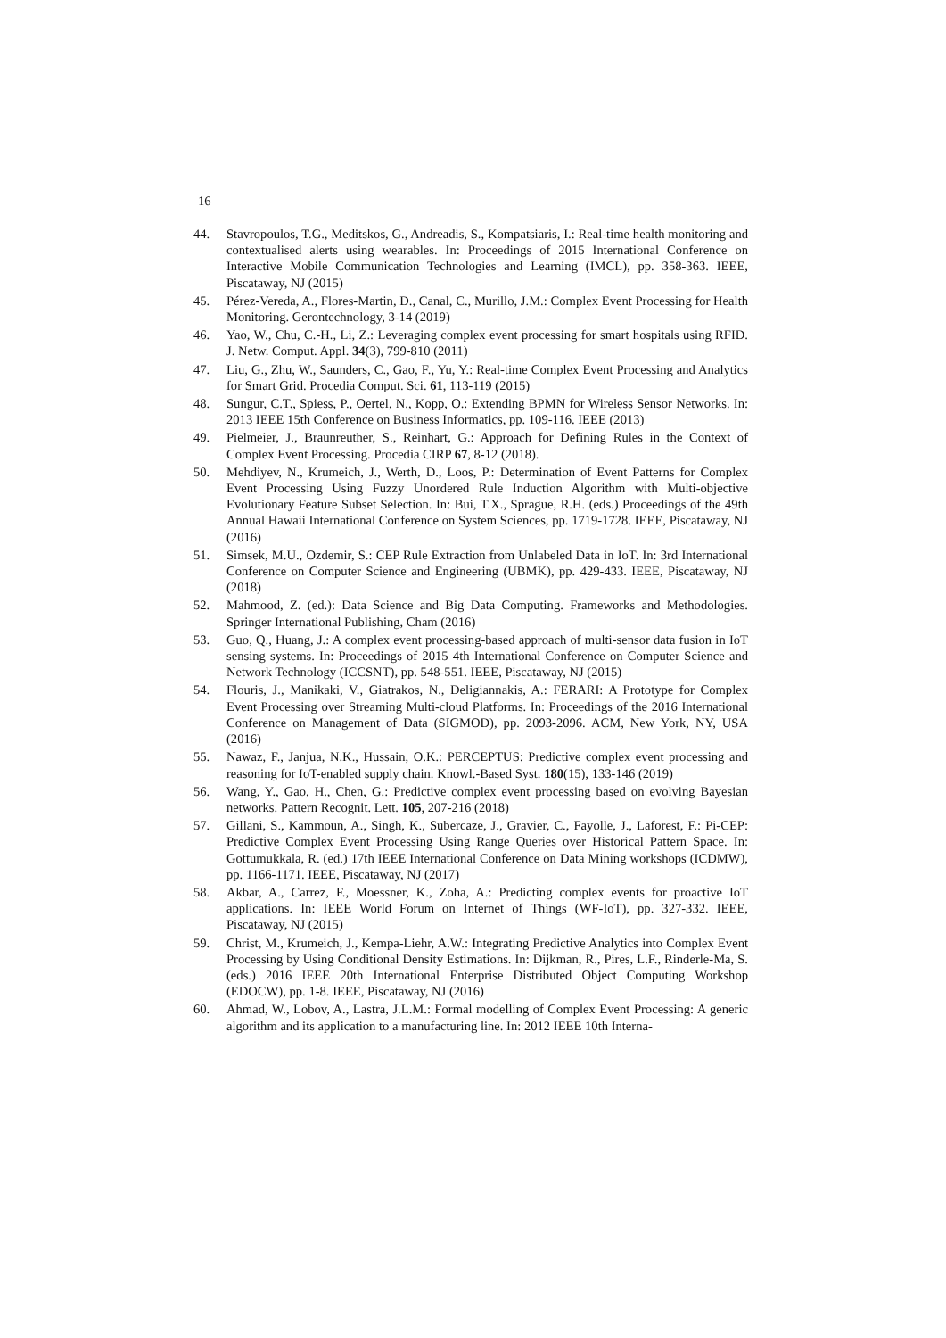16
44. Stavropoulos, T.G., Meditskos, G., Andreadis, S., Kompatsiaris, I.: Real-time health monitoring and contextualised alerts using wearables. In: Proceedings of 2015 International Conference on Interactive Mobile Communication Technologies and Learning (IMCL), pp. 358-363. IEEE, Piscataway, NJ (2015)
45. Pérez-Vereda, A., Flores-Martin, D., Canal, C., Murillo, J.M.: Complex Event Processing for Health Monitoring. Gerontechnology, 3-14 (2019)
46. Yao, W., Chu, C.-H., Li, Z.: Leveraging complex event processing for smart hospitals using RFID. J. Netw. Comput. Appl. 34(3), 799-810 (2011)
47. Liu, G., Zhu, W., Saunders, C., Gao, F., Yu, Y.: Real-time Complex Event Processing and Analytics for Smart Grid. Procedia Comput. Sci. 61, 113-119 (2015)
48. Sungur, C.T., Spiess, P., Oertel, N., Kopp, O.: Extending BPMN for Wireless Sensor Networks. In: 2013 IEEE 15th Conference on Business Informatics, pp. 109-116. IEEE (2013)
49. Pielmeier, J., Braunreuther, S., Reinhart, G.: Approach for Defining Rules in the Context of Complex Event Processing. Procedia CIRP 67, 8-12 (2018).
50. Mehdiyev, N., Krumeich, J., Werth, D., Loos, P.: Determination of Event Patterns for Complex Event Processing Using Fuzzy Unordered Rule Induction Algorithm with Multi-objective Evolutionary Feature Subset Selection. In: Bui, T.X., Sprague, R.H. (eds.) Proceedings of the 49th Annual Hawaii International Conference on System Sciences, pp. 1719-1728. IEEE, Piscataway, NJ (2016)
51. Simsek, M.U., Ozdemir, S.: CEP Rule Extraction from Unlabeled Data in IoT. In: 3rd International Conference on Computer Science and Engineering (UBMK), pp. 429-433. IEEE, Piscataway, NJ (2018)
52. Mahmood, Z. (ed.): Data Science and Big Data Computing. Frameworks and Methodologies. Springer International Publishing, Cham (2016)
53. Guo, Q., Huang, J.: A complex event processing-based approach of multi-sensor data fusion in IoT sensing systems. In: Proceedings of 2015 4th International Conference on Computer Science and Network Technology (ICCSNT), pp. 548-551. IEEE, Piscataway, NJ (2015)
54. Flouris, J., Manikaki, V., Giatrakos, N., Deligiannakis, A.: FERARI: A Prototype for Complex Event Processing over Streaming Multi-cloud Platforms. In: Proceedings of the 2016 International Conference on Management of Data (SIGMOD), pp. 2093-2096. ACM, New York, NY, USA (2016)
55. Nawaz, F., Janjua, N.K., Hussain, O.K.: PERCEPTUS: Predictive complex event processing and reasoning for IoT-enabled supply chain. Knowl.-Based Syst. 180(15), 133-146 (2019)
56. Wang, Y., Gao, H., Chen, G.: Predictive complex event processing based on evolving Bayesian networks. Pattern Recognit. Lett. 105, 207-216 (2018)
57. Gillani, S., Kammoun, A., Singh, K., Subercaze, J., Gravier, C., Fayolle, J., Laforest, F.: Pi-CEP: Predictive Complex Event Processing Using Range Queries over Historical Pattern Space. In: Gottumukkala, R. (ed.) 17th IEEE International Conference on Data Mining workshops (ICDMW), pp. 1166-1171. IEEE, Piscataway, NJ (2017)
58. Akbar, A., Carrez, F., Moessner, K., Zoha, A.: Predicting complex events for proactive IoT applications. In: IEEE World Forum on Internet of Things (WF-IoT), pp. 327-332. IEEE, Piscataway, NJ (2015)
59. Christ, M., Krumeich, J., Kempa-Liehr, A.W.: Integrating Predictive Analytics into Complex Event Processing by Using Conditional Density Estimations. In: Dijkman, R., Pires, L.F., Rinderle-Ma, S. (eds.) 2016 IEEE 20th International Enterprise Distributed Object Computing Workshop (EDOCW), pp. 1-8. IEEE, Piscataway, NJ (2016)
60. Ahmad, W., Lobov, A., Lastra, J.L.M.: Formal modelling of Complex Event Processing: A generic algorithm and its application to a manufacturing line. In: 2012 IEEE 10th Interna-